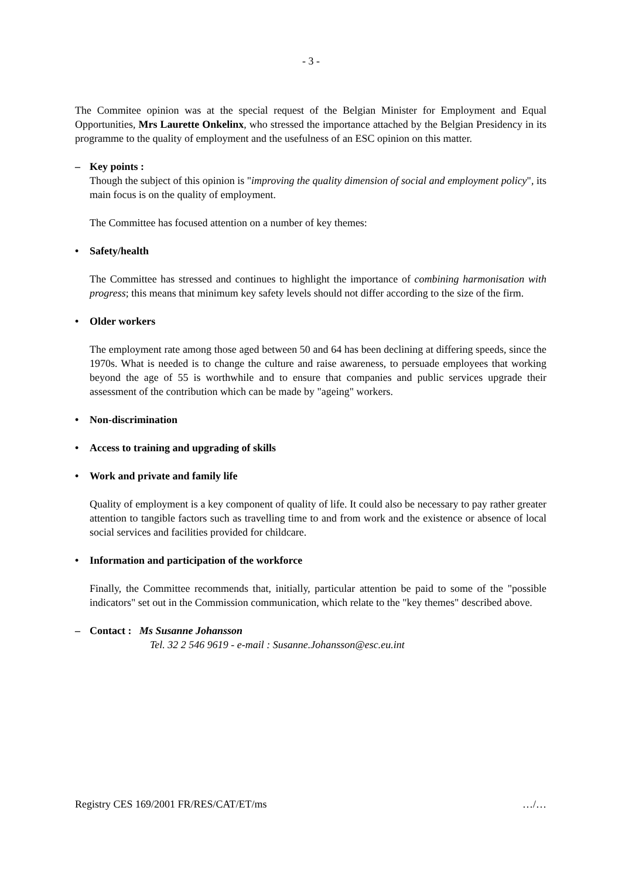- 3 -
The Commitee opinion was at the special request of the Belgian Minister for Employment and Equal Opportunities, Mrs Laurette Onkelinx, who stressed the importance attached by the Belgian Presidency in its programme to the quality of employment and the usefulness of an ESC opinion on this matter.
– Key points :
Though the subject of this opinion is "improving the quality dimension of social and employment policy", its main focus is on the quality of employment.
The Committee has focused attention on a number of key themes:
• Safety/health
The Committee has stressed and continues to highlight the importance of combining harmonisation with progress; this means that minimum key safety levels should not differ according to the size of the firm.
• Older workers
The employment rate among those aged between 50 and 64 has been declining at differing speeds, since the 1970s. What is needed is to change the culture and raise awareness, to persuade employees that working beyond the age of 55 is worthwhile and to ensure that companies and public services upgrade their assessment of the contribution which can be made by "ageing" workers.
• Non-discrimination
• Access to training and upgrading of skills
• Work and private and family life
Quality of employment is a key component of quality of life. It could also be necessary to pay rather greater attention to tangible factors such as travelling time to and from work and the existence or absence of local social services and facilities provided for childcare.
• Information and participation of the workforce
Finally, the Committee recommends that, initially, particular attention be paid to some of the "possible indicators" set out in the Commission communication, which relate to the "key themes" described above.
– Contact : Ms Susanne Johansson
Tel. 32 2 546 9619 - e-mail : Susanne.Johansson@esc.eu.int
Registry CES 169/2001 FR/RES/CAT/ET/ms …/…